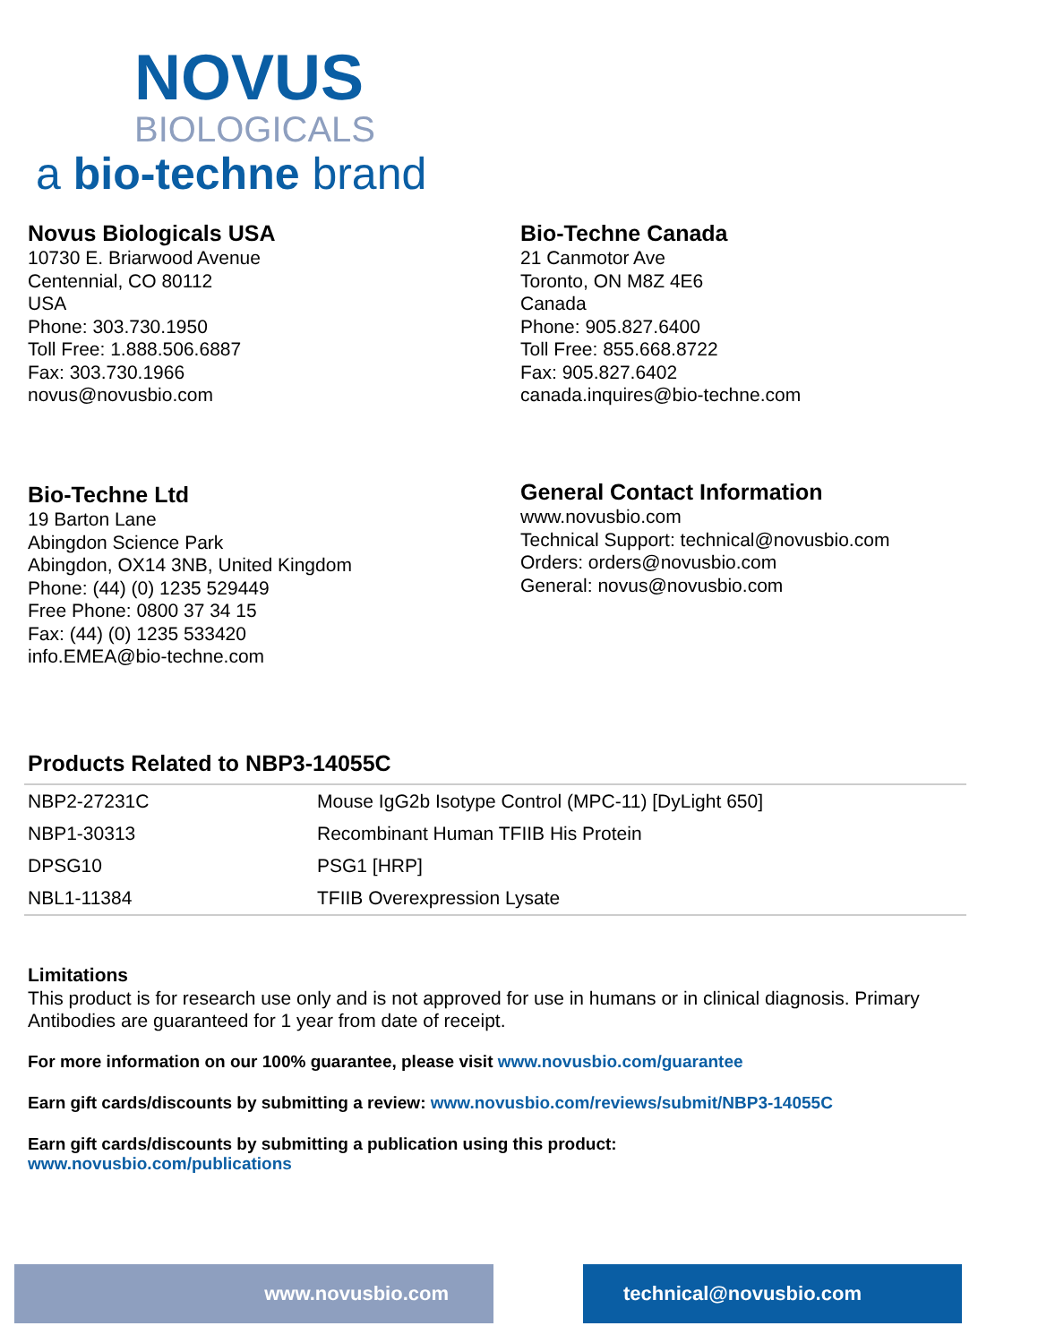NOVUS
BIOLOGICALS
a bio-techne brand
Novus Biologicals USA
10730 E. Briarwood Avenue
Centennial, CO 80112
USA
Phone: 303.730.1950
Toll Free: 1.888.506.6887
Fax: 303.730.1966
novus@novusbio.com
Bio-Techne Canada
21 Canmotor Ave
Toronto, ON M8Z 4E6
Canada
Phone: 905.827.6400
Toll Free: 855.668.8722
Fax: 905.827.6402
canada.inquires@bio-techne.com
Bio-Techne Ltd
19 Barton Lane
Abingdon Science Park
Abingdon, OX14 3NB, United Kingdom
Phone: (44) (0) 1235 529449
Free Phone: 0800 37 34 15
Fax: (44) (0) 1235 533420
info.EMEA@bio-techne.com
General Contact Information
www.novusbio.com
Technical Support: technical@novusbio.com
Orders: orders@novusbio.com
General: novus@novusbio.com
Products Related to NBP3-14055C
| NBP2-27231C | Mouse IgG2b Isotype Control (MPC-11) [DyLight 650] |
| NBP1-30313 | Recombinant Human TFIIB His Protein |
| DPSG10 | PSG1 [HRP] |
| NBL1-11384 | TFIIB Overexpression Lysate |
Limitations
This product is for research use only and is not approved for use in humans or in clinical diagnosis. Primary Antibodies are guaranteed for 1 year from date of receipt.
For more information on our 100% guarantee, please visit www.novusbio.com/guarantee
Earn gift cards/discounts by submitting a review: www.novusbio.com/reviews/submit/NBP3-14055C
Earn gift cards/discounts by submitting a publication using this product:
www.novusbio.com/publications
www.novusbio.com technical@novusbio.com